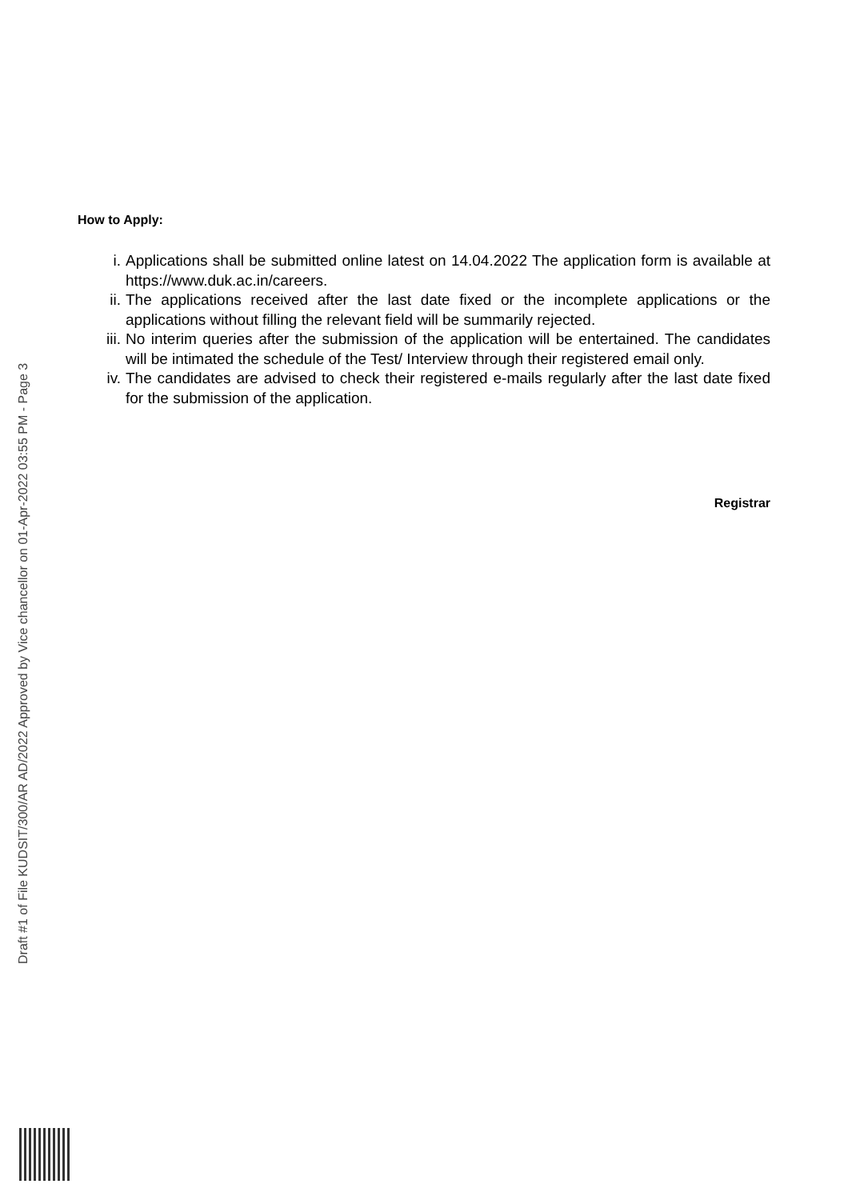Draft #1 of File KUDSIT/300/AR AD/2022 Approved by Vice chancellor on 01-Apr-2022 03:55 PM - Page 3
How to Apply:
i. Applications shall be submitted online latest on 14.04.2022 The application form is available at https://www.duk.ac.in/careers.
ii. The applications received after the last date fixed or the incomplete applications or the applications without filling the relevant field will be summarily rejected.
iii. No interim queries after the submission of the application will be entertained. The candidates will be intimated the schedule of the Test/ Interview through their registered email only.
iv. The candidates are advised to check their registered e-mails regularly after the last date fixed for the submission of the application.
Registrar